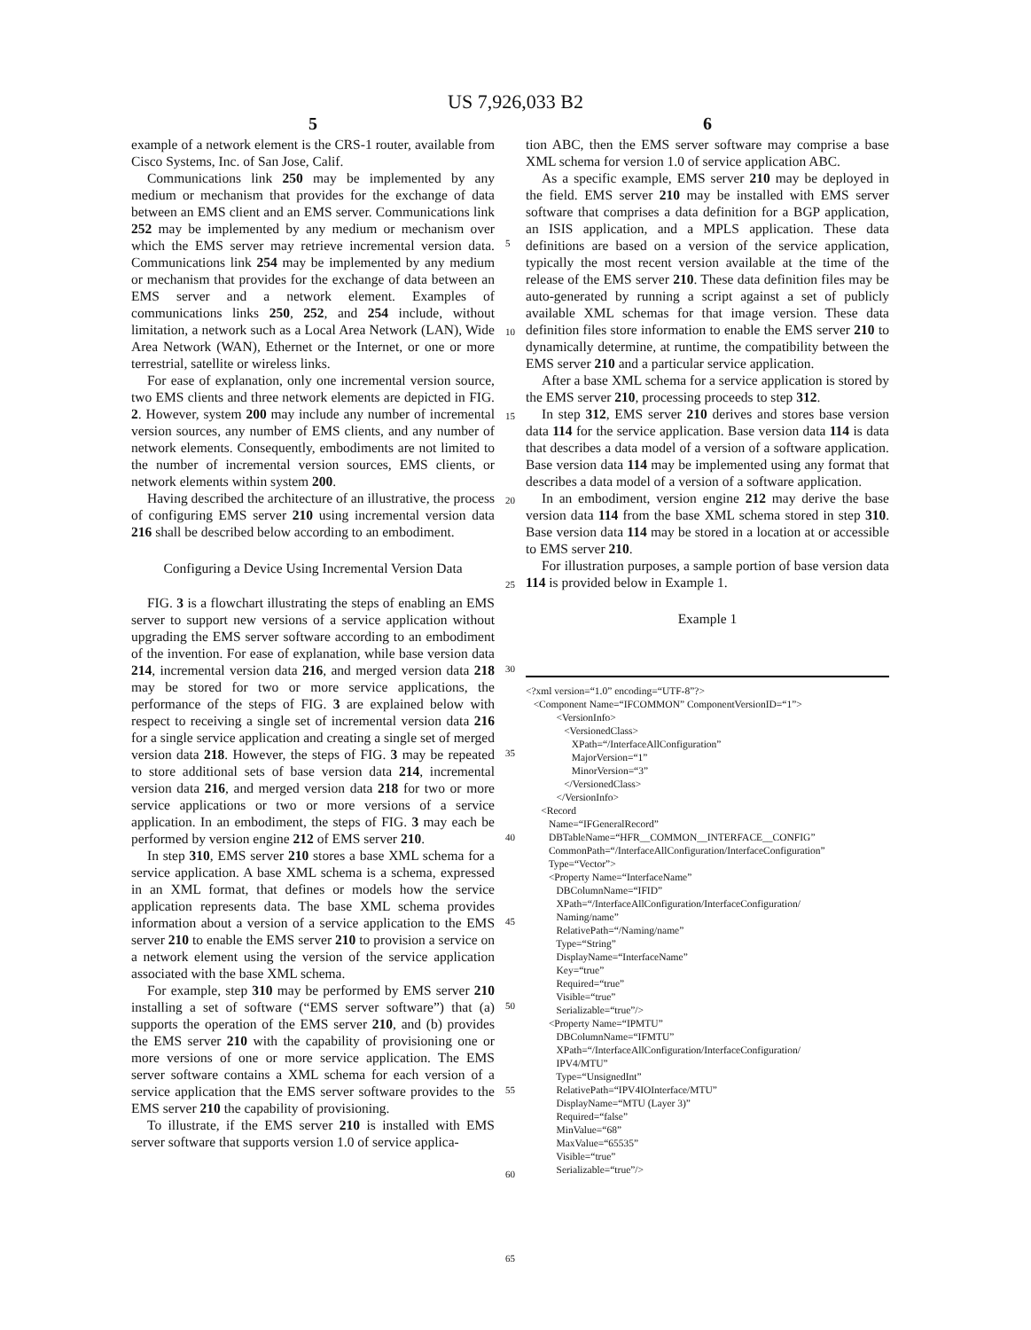US 7,926,033 B2
5
example of a network element is the CRS-1 router, available from Cisco Systems, Inc. of San Jose, Calif.
Communications link 250 may be implemented by any medium or mechanism that provides for the exchange of data between an EMS client and an EMS server. Communications link 252 may be implemented by any medium or mechanism over which the EMS server may retrieve incremental version data. Communications link 254 may be implemented by any medium or mechanism that provides for the exchange of data between an EMS server and a network element. Examples of communications links 250, 252, and 254 include, without limitation, a network such as a Local Area Network (LAN), Wide Area Network (WAN), Ethernet or the Internet, or one or more terrestrial, satellite or wireless links.
For ease of explanation, only one incremental version source, two EMS clients and three network elements are depicted in FIG. 2. However, system 200 may include any number of incremental version sources, any number of EMS clients, and any number of network elements. Consequently, embodiments are not limited to the number of incremental version sources, EMS clients, or network elements within system 200.
Having described the architecture of an illustrative, the process of configuring EMS server 210 using incremental version data 216 shall be described below according to an embodiment.
Configuring a Device Using Incremental Version Data
FIG. 3 is a flowchart illustrating the steps of enabling an EMS server to support new versions of a service application without upgrading the EMS server software according to an embodiment of the invention. For ease of explanation, while base version data 214, incremental version data 216, and merged version data 218 may be stored for two or more service applications, the performance of the steps of FIG. 3 are explained below with respect to receiving a single set of incremental version data 216 for a single service application and creating a single set of merged version data 218. However, the steps of FIG. 3 may be repeated to store additional sets of base version data 214, incremental version data 216, and merged version data 218 for two or more service applications or two or more versions of a service application. In an embodiment, the steps of FIG. 3 may each be performed by version engine 212 of EMS server 210.
In step 310, EMS server 210 stores a base XML schema for a service application. A base XML schema is a schema, expressed in an XML format, that defines or models how the service application represents data. The base XML schema provides information about a version of a service application to the EMS server 210 to enable the EMS server 210 to provision a service on a network element using the version of the service application associated with the base XML schema.
For example, step 310 may be performed by EMS server 210 installing a set of software (“EMS server software”) that (a) supports the operation of the EMS server 210, and (b) provides the EMS server 210 with the capability of provisioning one or more versions of one or more service application. The EMS server software contains a XML schema for each version of a service application that the EMS server software provides to the EMS server 210 the capability of provisioning.
To illustrate, if the EMS server 210 is installed with EMS server software that supports version 1.0 of service applica-
5
10
15
20
25
30
35
40
45
50
55
60
65
6
tion ABC, then the EMS server software may comprise a base XML schema for version 1.0 of service application ABC.
As a specific example, EMS server 210 may be deployed in the field. EMS server 210 may be installed with EMS server software that comprises a data definition for a BGP application, an ISIS application, and a MPLS application. These data definitions are based on a version of the service application, typically the most recent version available at the time of the release of the EMS server 210. These data definition files may be auto-generated by running a script against a set of publicly available XML schemas for that image version. These data definition files store information to enable the EMS server 210 to dynamically determine, at runtime, the compatibility between the EMS server 210 and a particular service application.
After a base XML schema for a service application is stored by the EMS server 210, processing proceeds to step 312.
In step 312, EMS server 210 derives and stores base version data 114 for the service application. Base version data 114 is data that describes a data model of a version of a software application. Base version data 114 may be implemented using any format that describes a data model of a version of a software application.
In an embodiment, version engine 212 may derive the base version data 114 from the base XML schema stored in step 310. Base version data 114 may be stored in a location at or accessible to EMS server 210.
For illustration purposes, a sample portion of base version data 114 is provided below in Example 1.
Example 1
<?xml version=“1.0” encoding=“UTF-8”?> <Component Name=“IFCOMMON” ComponentVersionID=“1”> <VersionInfo> <VersionedClass> XPath=“/InterfaceAllConfiguration” MajorVersion=“1” MinorVersion=“3” </VersionedClass> </VersionInfo> <Record Name=“IFGeneralRecord” DBTableName=“HFR__COMMON__INTERFACE__CONFIG” CommonPath=“/InterfaceAllConfiguration/InterfaceConfiguration” Type=“Vector”> <Property Name=“InterfaceName” DBColumnName=“IFID” XPath=“/InterfaceAllConfiguration/InterfaceConfiguration/ Naming/name” RelativePath=“/Naming/name” Type=“String” DisplayName=“InterfaceName” Key=“true” Required=“true” Visible=“true” Serializable=“true”/> <Property Name=“IPMTU” DBColumnName=“IFMTU” XPath=“/InterfaceAllConfiguration/InterfaceConfiguration/ IPV4/MTU” Type=“UnsignedInt” RelativePath=“IPV4IOInterface/MTU” DisplayName=“MTU (Layer 3)” Required=“false” MinValue=“68” MaxValue=“65535” Visible=“true” Serializable=“true”/>